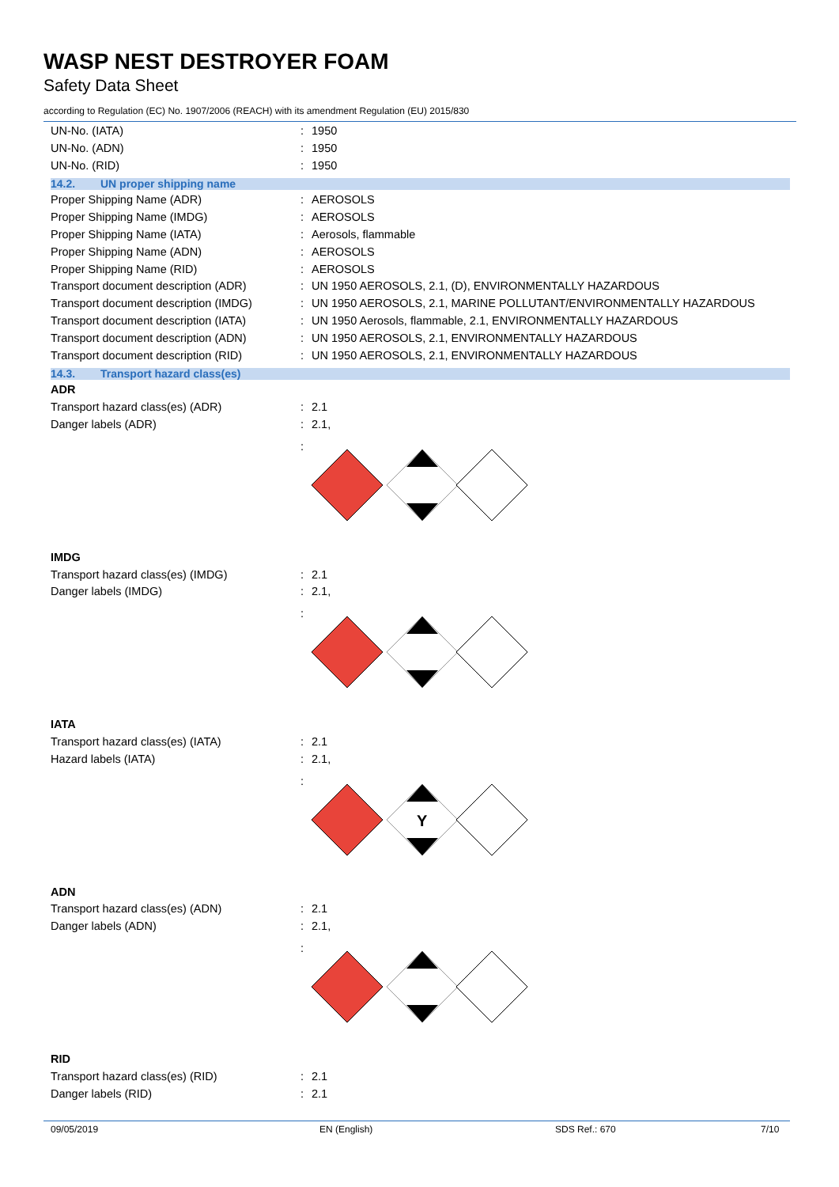WASP NEST DESTROYER FOAM
Safety Data Sheet
according to Regulation (EC) No. 1907/2006 (REACH) with its amendment Regulation (EU) 2015/830
UN-No. (IATA) : 1950
UN-No. (ADN) : 1950
UN-No. (RID) : 1950
14.2. UN proper shipping name
Proper Shipping Name (ADR) : AEROSOLS
Proper Shipping Name (IMDG) : AEROSOLS
Proper Shipping Name (IATA) : Aerosols, flammable
Proper Shipping Name (ADN) : AEROSOLS
Proper Shipping Name (RID) : AEROSOLS
Transport document description (ADR) : UN 1950 AEROSOLS, 2.1, (D), ENVIRONMENTALLY HAZARDOUS
Transport document description (IMDG)
: UN 1950 AEROSOLS, 2.1, MARINE POLLUTANT/ENVIRONMENTALLY HAZARDOUS
Transport document description (IATA)
: UN 1950 Aerosols, flammable, 2.1, ENVIRONMENTALLY HAZARDOUS
Transport document description (ADN) : UN 1950 AEROSOLS, 2.1, ENVIRONMENTALLY HAZARDOUS
Transport document description (RID) : UN 1950 AEROSOLS, 2.1, ENVIRONMENTALLY HAZARDOUS
14.3. Transport hazard class(es)
ADR
Transport hazard class(es) (ADR) : 2.1
Danger labels (ADR) : 2.1,
:
IMDG
Transport hazard class(es) (IMDG) : 2.1
Danger labels (IMDG) : 2.1,
:
IATA
Transport hazard class(es) (IATA) : 2.1
Hazard labels (IATA) : 2.1,
:
Y
ADN
Transport hazard class(es) (ADN) : 2.1
Danger labels (ADN) : 2.1,
:
RID
Transport hazard class(es) (RID) : 2.1
Danger labels (RID) : 2.1
09/05/2019 EN (English) SDS Ref.: 670 7/10